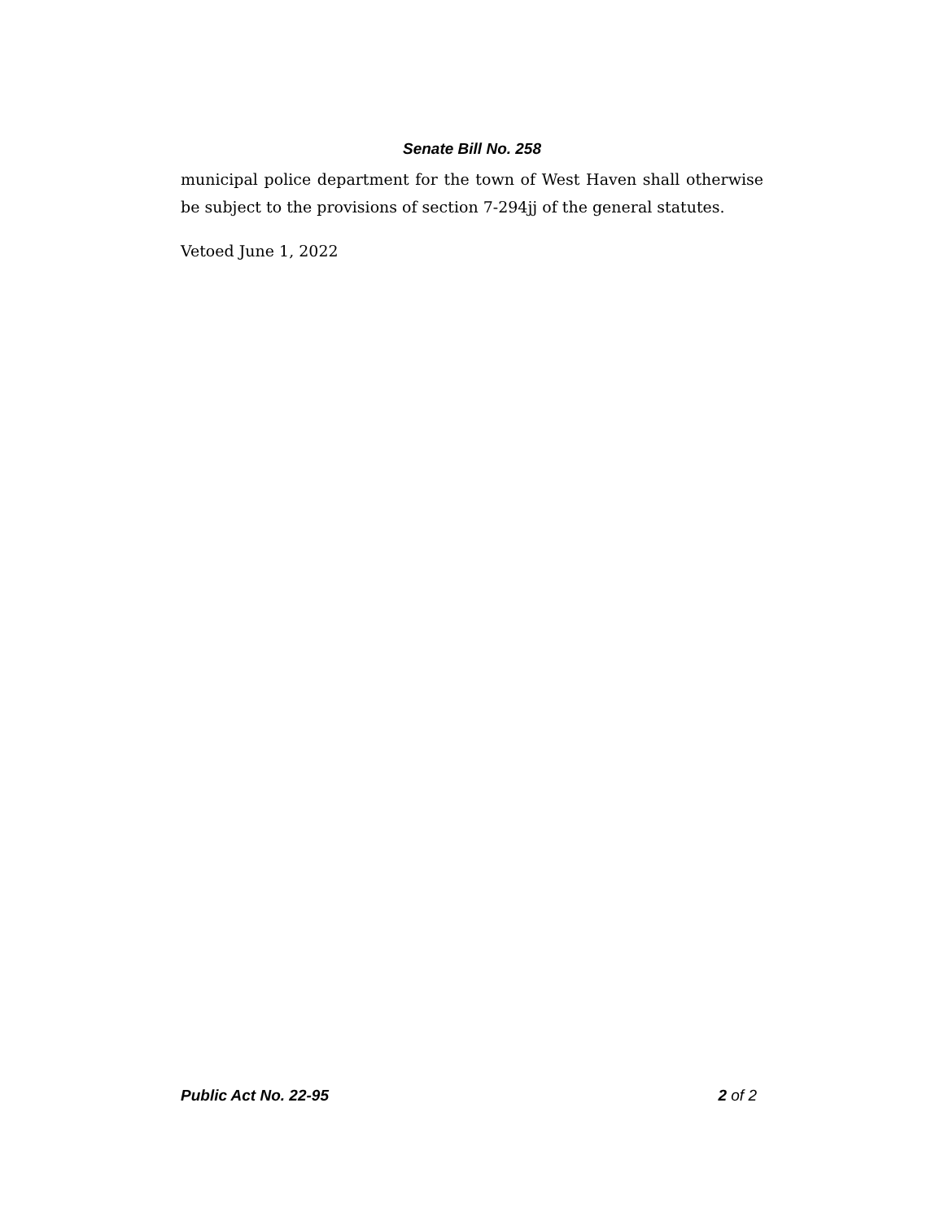Senate Bill No. 258
municipal police department for the town of West Haven shall otherwise be subject to the provisions of section 7-294jj of the general statutes.
Vetoed June 1, 2022
Public Act No. 22-95 2 of 2